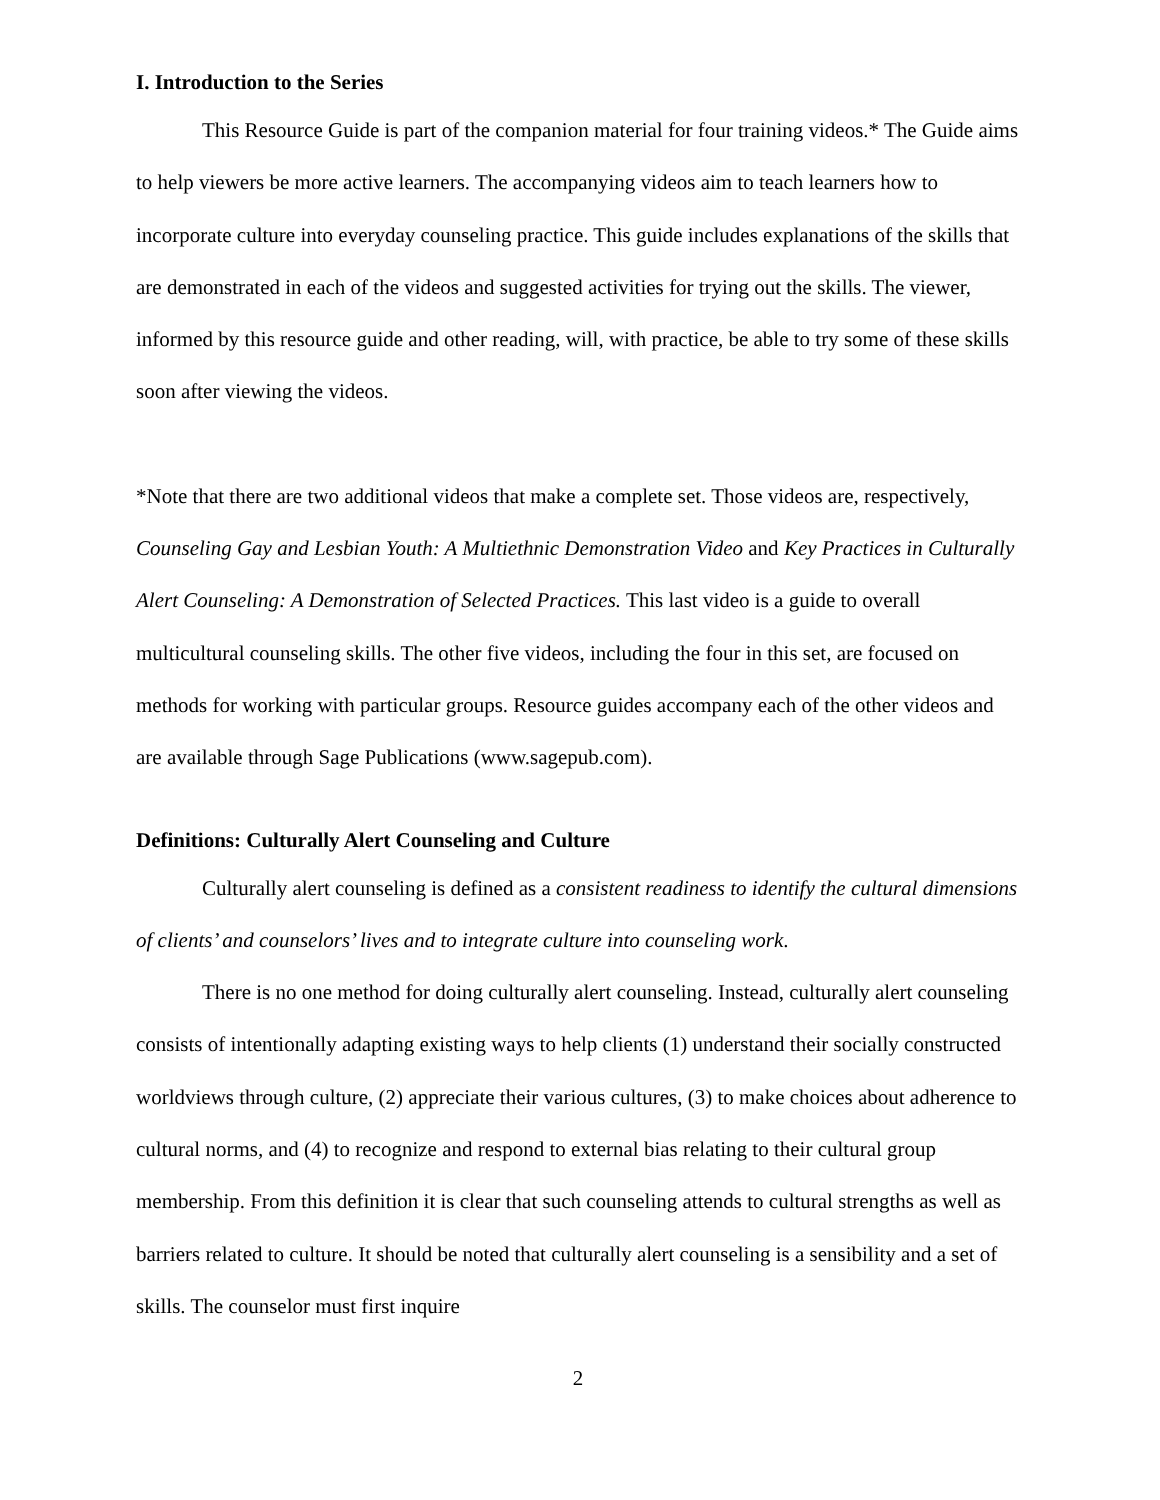I. Introduction to the Series
This Resource Guide is part of the companion material for four training videos.* The Guide aims to help viewers be more active learners. The accompanying videos aim to teach learners how to incorporate culture into everyday counseling practice. This guide includes explanations of the skills that are demonstrated in each of the videos and suggested activities for trying out the skills. The viewer, informed by this resource guide and other reading, will, with practice, be able to try some of these skills soon after viewing the videos.
*Note that there are two additional videos that make a complete set. Those videos are, respectively, Counseling Gay and Lesbian Youth: A Multiethnic Demonstration Video and Key Practices in Culturally Alert Counseling: A Demonstration of Selected Practices. This last video is a guide to overall multicultural counseling skills. The other five videos, including the four in this set, are focused on methods for working with particular groups. Resource guides accompany each of the other videos and are available through Sage Publications (www.sagepub.com).
Definitions: Culturally Alert Counseling and Culture
Culturally alert counseling is defined as a consistent readiness to identify the cultural dimensions of clients’ and counselors’ lives and to integrate culture into counseling work.
There is no one method for doing culturally alert counseling. Instead, culturally alert counseling consists of intentionally adapting existing ways to help clients (1) understand their socially constructed worldviews through culture, (2) appreciate their various cultures, (3) to make choices about adherence to cultural norms, and (4) to recognize and respond to external bias relating to their cultural group membership. From this definition it is clear that such counseling attends to cultural strengths as well as barriers related to culture. It should be noted that culturally alert counseling is a sensibility and a set of skills. The counselor must first inquire
2